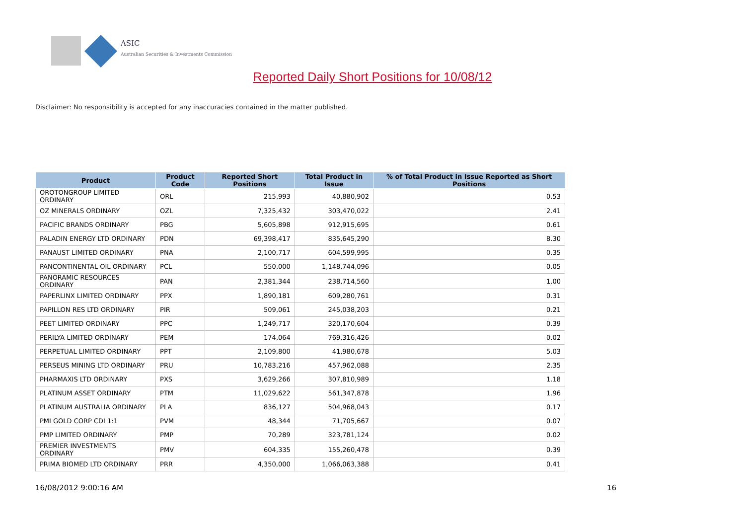ASIC
Australian Securities & Investments Commission
Reported Daily Short Positions for 10/08/12
Disclaimer: No responsibility is accepted for any inaccuracies contained in the matter published.
| Product | Product Code | Reported Short Positions | Total Product in Issue | % of Total Product in Issue Reported as Short Positions |
| --- | --- | --- | --- | --- |
| OROTONGROUP LIMITED ORDINARY | ORL | 215,993 | 40,880,902 | 0.53 |
| OZ MINERALS ORDINARY | OZL | 7,325,432 | 303,470,022 | 2.41 |
| PACIFIC BRANDS ORDINARY | PBG | 5,605,898 | 912,915,695 | 0.61 |
| PALADIN ENERGY LTD ORDINARY | PDN | 69,398,417 | 835,645,290 | 8.30 |
| PANAUST LIMITED ORDINARY | PNA | 2,100,717 | 604,599,995 | 0.35 |
| PANCONTINENTAL OIL ORDINARY | PCL | 550,000 | 1,148,744,096 | 0.05 |
| PANORAMIC RESOURCES ORDINARY | PAN | 2,381,344 | 238,714,560 | 1.00 |
| PAPERLINX LIMITED ORDINARY | PPX | 1,890,181 | 609,280,761 | 0.31 |
| PAPILLON RES LTD ORDINARY | PIR | 509,061 | 245,038,203 | 0.21 |
| PEET LIMITED ORDINARY | PPC | 1,249,717 | 320,170,604 | 0.39 |
| PERILYA LIMITED ORDINARY | PEM | 174,064 | 769,316,426 | 0.02 |
| PERPETUAL LIMITED ORDINARY | PPT | 2,109,800 | 41,980,678 | 5.03 |
| PERSEUS MINING LTD ORDINARY | PRU | 10,783,216 | 457,962,088 | 2.35 |
| PHARMAXIS LTD ORDINARY | PXS | 3,629,266 | 307,810,989 | 1.18 |
| PLATINUM ASSET ORDINARY | PTM | 11,029,622 | 561,347,878 | 1.96 |
| PLATINUM AUSTRALIA ORDINARY | PLA | 836,127 | 504,968,043 | 0.17 |
| PMI GOLD CORP CDI 1:1 | PVM | 48,344 | 71,705,667 | 0.07 |
| PMP LIMITED ORDINARY | PMP | 70,289 | 323,781,124 | 0.02 |
| PREMIER INVESTMENTS ORDINARY | PMV | 604,335 | 155,260,478 | 0.39 |
| PRIMA BIOMED LTD ORDINARY | PRR | 4,350,000 | 1,066,063,388 | 0.41 |
16/08/2012 9:00:16 AM 16